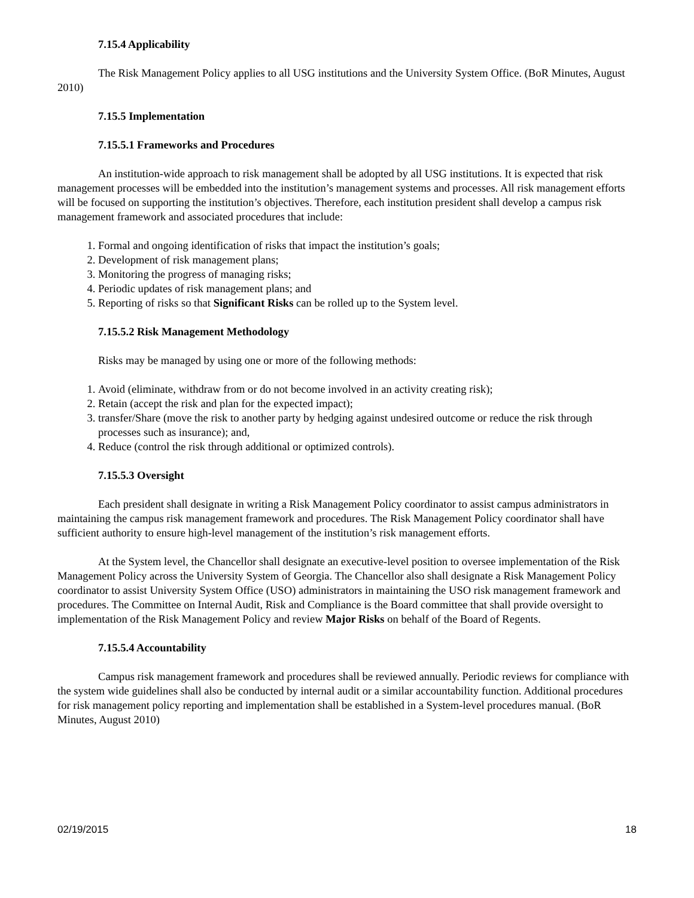7.15.4 Applicability
The Risk Management Policy applies to all USG institutions and the University System Office. (BoR Minutes, August 2010)
7.15.5 Implementation
7.15.5.1 Frameworks and Procedures
An institution-wide approach to risk management shall be adopted by all USG institutions. It is expected that risk management processes will be embedded into the institution’s management systems and processes. All risk management efforts will be focused on supporting the institution’s objectives. Therefore, each institution president shall develop a campus risk management framework and associated procedures that include:
1. Formal and ongoing identification of risks that impact the institution’s goals;
2. Development of risk management plans;
3. Monitoring the progress of managing risks;
4. Periodic updates of risk management plans; and
5. Reporting of risks so that Significant Risks can be rolled up to the System level.
7.15.5.2 Risk Management Methodology
Risks may be managed by using one or more of the following methods:
1. Avoid (eliminate, withdraw from or do not become involved in an activity creating risk);
2. Retain (accept the risk and plan for the expected impact);
3. transfer/Share (move the risk to another party by hedging against undesired outcome or reduce the risk through processes such as insurance); and,
4. Reduce (control the risk through additional or optimized controls).
7.15.5.3 Oversight
Each president shall designate in writing a Risk Management Policy coordinator to assist campus administrators in maintaining the campus risk management framework and procedures. The Risk Management Policy coordinator shall have sufficient authority to ensure high-level management of the institution’s risk management efforts.
At the System level, the Chancellor shall designate an executive-level position to oversee implementation of the Risk Management Policy across the University System of Georgia. The Chancellor also shall designate a Risk Management Policy coordinator to assist University System Office (USO) administrators in maintaining the USO risk management framework and procedures. The Committee on Internal Audit, Risk and Compliance is the Board committee that shall provide oversight to implementation of the Risk Management Policy and review Major Risks on behalf of the Board of Regents.
7.15.5.4 Accountability
Campus risk management framework and procedures shall be reviewed annually. Periodic reviews for compliance with the system wide guidelines shall also be conducted by internal audit or a similar accountability function. Additional procedures for risk management policy reporting and implementation shall be established in a System-level procedures manual. (BoR Minutes, August 2010)
02/19/2015 18